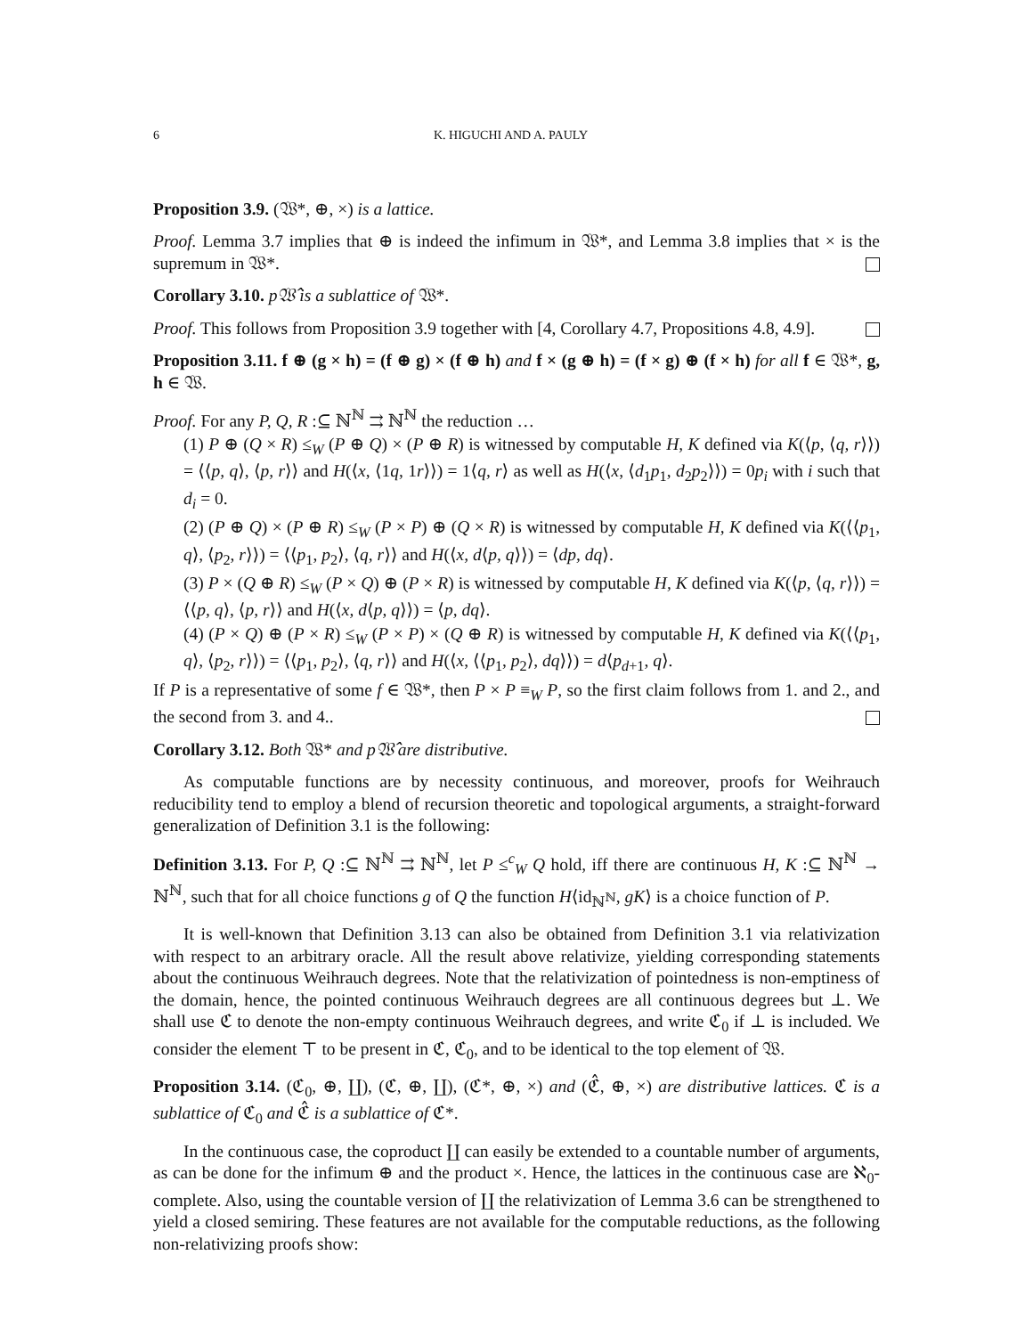6 K. HIGUCHI AND A. PAULY
Proposition 3.9. (𝔚*, ⊕, ×) is a lattice.
Proof. Lemma 3.7 implies that ⊕ is indeed the infimum in 𝔚*, and Lemma 3.8 implies that × is the supremum in 𝔚*.
Corollary 3.10. p𝔚̂ is a sublattice of 𝔚*.
Proof. This follows from Proposition 3.9 together with [4, Corollary 4.7, Propositions 4.8, 4.9].
Proposition 3.11. f ⊕ (g × h) = (f ⊕ g) × (f ⊕ h) and f × (g ⊕ h) = (f × g) ⊕ (f × h) for all f ∈ 𝔚*, g, h ∈ 𝔚.
Proof. For any P, Q, R :⊆ ℕ<sup>ℕ</sup> ⇉ ℕ<sup>ℕ</sup> the reduction …
(1) P ⊕ (Q × R) ≤<sub>W</sub> (P ⊕ Q) × (P ⊕ R) is witnessed by computable H, K defined via K(⟨p, ⟨q, r⟩⟩) = ⟨⟨p, q⟩, ⟨p, r⟩⟩ and H(⟨x, ⟨1q, 1r⟩⟩) = 1⟨q, r⟩ as well as H(⟨x, ⟨d<sub>1</sub>p<sub>1</sub>, d<sub>2</sub>p<sub>2</sub>⟩⟩) = 0p<sub>i</sub> with i such that d<sub>i</sub> = 0.
(2) (P ⊕ Q) × (P ⊕ R) ≤<sub>W</sub> (P × P) ⊕ (Q × R) is witnessed by computable H, K defined via K(⟨⟨p<sub>1</sub>, q⟩, ⟨p<sub>2</sub>, r⟩⟩) = ⟨⟨p<sub>1</sub>, p<sub>2</sub>⟩, ⟨q, r⟩⟩ and H(⟨x, d⟨p, q⟩⟩) = ⟨dp, dq⟩.
(3) P × (Q ⊕ R) ≤<sub>W</sub> (P × Q) ⊕ (P × R) is witnessed by computable H, K defined via K(⟨p, ⟨q, r⟩⟩) = ⟨⟨p, q⟩, ⟨p, r⟩⟩ and H(⟨x, d⟨p, q⟩⟩) = ⟨p, dq⟩.
(4) (P × Q) ⊕ (P × R) ≤<sub>W</sub> (P × P) × (Q ⊕ R) is witnessed by computable H, K defined via K(⟨⟨p<sub>1</sub>, q⟩, ⟨p<sub>2</sub>, r⟩⟩) = ⟨⟨p<sub>1</sub>, p<sub>2</sub>⟩, ⟨q, r⟩⟩ and H(⟨x, ⟨⟨p<sub>1</sub>, p<sub>2</sub>⟩, dq⟩⟩) = d⟨p<sub>d+1</sub>, q⟩.
If P is a representative of some f ∈ 𝔚*, then P × P ≡<sub>W</sub> P, so the first claim follows from 1. and 2., and the second from 3. and 4..
Corollary 3.12. Both 𝔚* and p𝔚̂ are distributive.
As computable functions are by necessity continuous, and moreover, proofs for Weihrauch reducibility tend to employ a blend of recursion theoretic and topological arguments, a straight-forward generalization of Definition 3.1 is the following:
Definition 3.13. For P, Q :⊆ ℕ<sup>ℕ</sup> ⇉ ℕ<sup>ℕ</sup>, let P ≤<sup>c</sup><sub>W</sub> Q hold, iff there are continuous H, K :⊆ ℕ<sup>ℕ</sup> → ℕ<sup>ℕ</sup>, such that for all choice functions g of Q the function H⟨id<sub>ℕ<sup>ℕ</sup></sub>, gK⟩ is a choice function of P.
It is well-known that Definition 3.13 can also be obtained from Definition 3.1 via relativization with respect to an arbitrary oracle. All the result above relativize, yielding corresponding statements about the continuous Weihrauch degrees. Note that the relativization of pointedness is non-emptiness of the domain, hence, the pointed continuous Weihrauch degrees are all continuous degrees but ⊥. We shall use ℭ to denote the non-empty continuous Weihrauch degrees, and write ℭ<sub>0</sub> if ⊥ is included. We consider the element ⊤ to be present in ℭ, ℭ<sub>0</sub>, and to be identical to the top element of 𝔚.
Proposition 3.14. (ℭ<sub>0</sub>, ⊕, ∐), (ℭ, ⊕, ∐), (ℭ*, ⊕, ×) and (ℭ̂, ⊕, ×) are distributive lattices. ℭ is a sublattice of ℭ<sub>0</sub> and ℭ̂ is a sublattice of ℭ*.
In the continuous case, the coproduct ∐ can easily be extended to a countable number of arguments, as can be done for the infimum ⊕ and the product ×. Hence, the lattices in the continuous case are ℵ<sub>0</sub>-complete. Also, using the countable version of ∐ the relativization of Lemma 3.6 can be strengthened to yield a closed semiring. These features are not available for the computable reductions, as the following non-relativizing proofs show: